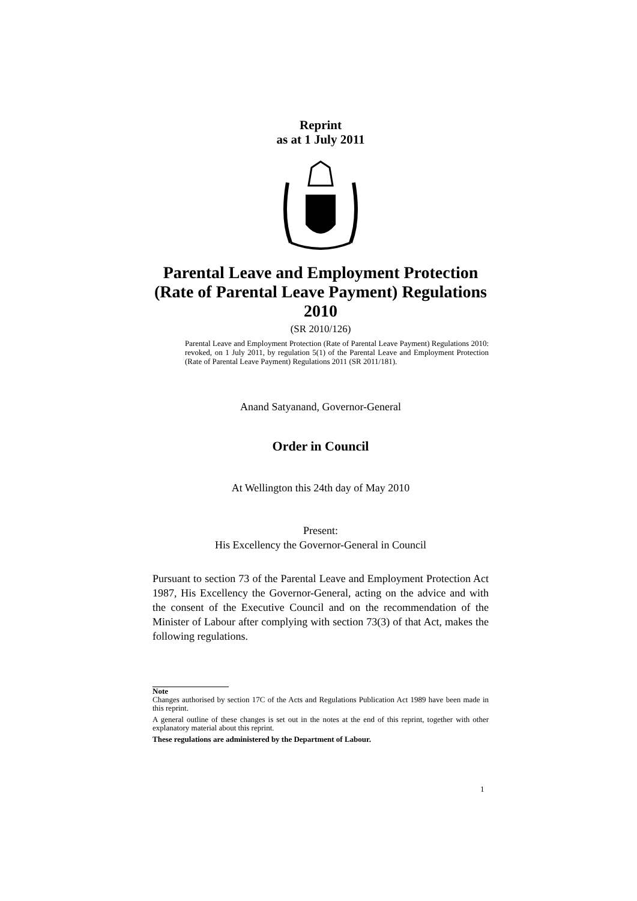Reprint
as at 1 July 2011
Parental Leave and Employment Protection (Rate of Parental Leave Payment) Regulations 2010
(SR 2010/126)
Parental Leave and Employment Protection (Rate of Parental Leave Payment) Regulations 2010: revoked, on 1 July 2011, by regulation 5(1) of the Parental Leave and Employment Protection (Rate of Parental Leave Payment) Regulations 2011 (SR 2011/181).
Anand Satyanand, Governor-General
Order in Council
At Wellington this 24th day of May 2010
Present:
His Excellency the Governor-General in Council
Pursuant to section 73 of the Parental Leave and Employment Protection Act 1987, His Excellency the Governor-General, acting on the advice and with the consent of the Executive Council and on the recommendation of the Minister of Labour after complying with section 73(3) of that Act, makes the following regulations.
Note
Changes authorised by section 17C of the Acts and Regulations Publication Act 1989 have been made in this reprint.
A general outline of these changes is set out in the notes at the end of this reprint, together with other explanatory material about this reprint.
These regulations are administered by the Department of Labour.
1